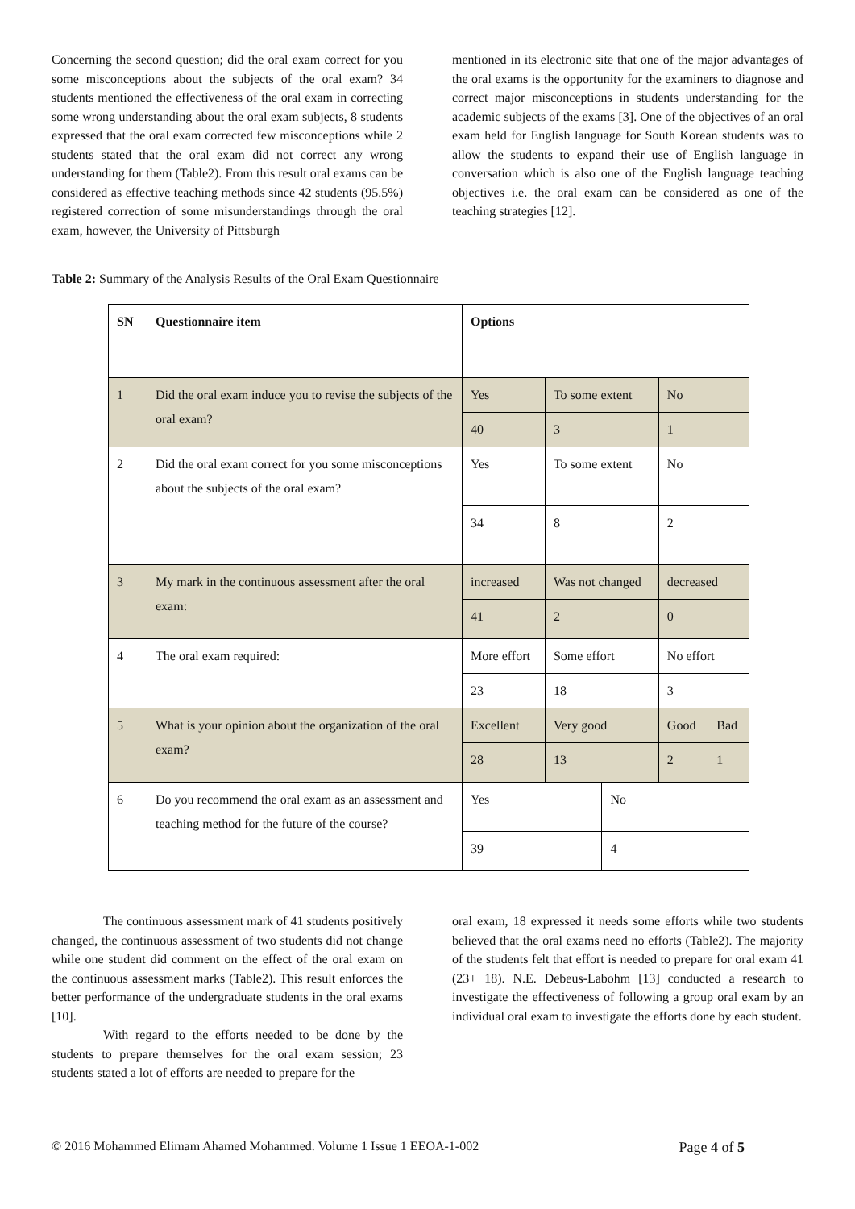Concerning the second question; did the oral exam correct for you some misconceptions about the subjects of the oral exam? 34 students mentioned the effectiveness of the oral exam in correcting some wrong understanding about the oral exam subjects, 8 students expressed that the oral exam corrected few misconceptions while 2 students stated that the oral exam did not correct any wrong understanding for them (Table2). From this result oral exams can be considered as effective teaching methods since 42 students (95.5%) registered correction of some misunderstandings through the oral exam, however, the University of Pittsburgh
mentioned in its electronic site that one of the major advantages of the oral exams is the opportunity for the examiners to diagnose and correct major misconceptions in students understanding for the academic subjects of the exams [3]. One of the objectives of an oral exam held for English language for South Korean students was to allow the students to expand their use of English language in conversation which is also one of the English language teaching objectives i.e. the oral exam can be considered as one of the teaching strategies [12].
Table 2: Summary of the Analysis Results of the Oral Exam Questionnaire
| SN | Questionnaire item | Options | | | | |
| 1 | Did the oral exam induce you to revise the subjects of the oral exam? | Yes | To some extent | | No | |
| | | 40 | 3 | | 1 | |
| 2 | Did the oral exam correct for you some misconceptions about the subjects of the oral exam? | Yes | To some extent | | No | |
| | | 34 | 8 | | 2 | |
| 3 | My mark in the continuous assessment after the oral exam: | increased | Was not changed | | decreased | |
| | | 41 | 2 | | 0 | |
| 4 | The oral exam required: | More effort | Some effort | | No effort | |
| | | 23 | 18 | | 3 | |
| 5 | What is your opinion about the organization of the oral exam? | Excellent | Very good | | Good | Bad |
| | | 28 | 13 | | 2 | 1 |
| 6 | Do you recommend the oral exam as an assessment and teaching method for the future of the course? | Yes | | No | | |
| | | 39 | | 4 | | |
The continuous assessment mark of 41 students positively changed, the continuous assessment of two students did not change while one student did comment on the effect of the oral exam on the continuous assessment marks (Table2). This result enforces the better performance of the undergraduate students in the oral exams [10].
With regard to the efforts needed to be done by the students to prepare themselves for the oral exam session; 23 students stated a lot of efforts are needed to prepare for the
oral exam, 18 expressed it needs some efforts while two students believed that the oral exams need no efforts (Table2). The majority of the students felt that effort is needed to prepare for oral exam 41 (23+ 18). N.E. Debeus-Labohm [13] conducted a research to investigate the effectiveness of following a group oral exam by an individual oral exam to investigate the efforts done by each student.
© 2016 Mohammed Elimam Ahamed Mohammed. Volume 1 Issue 1 EEOA-1-002 Page 4 of 5